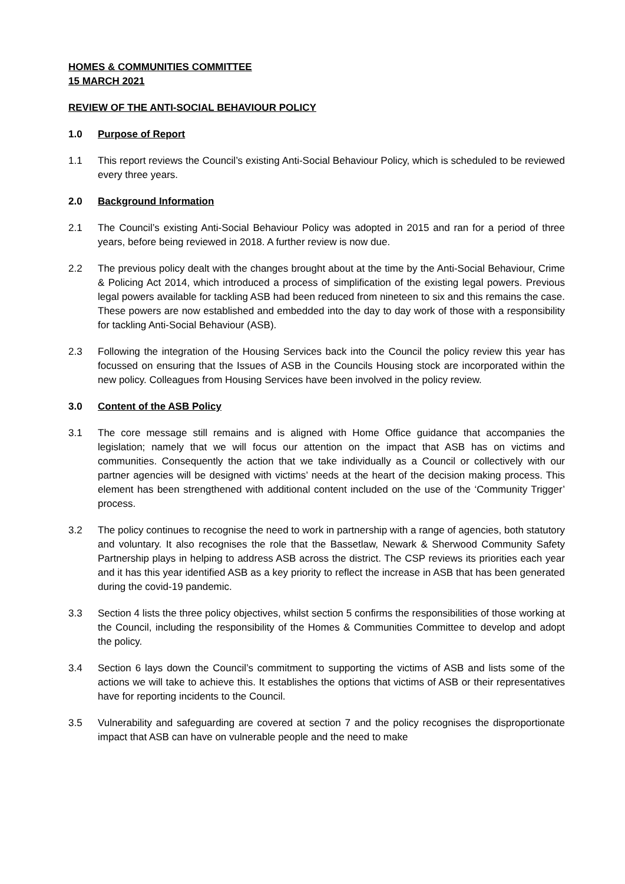HOMES & COMMUNITIES COMMITTEE
15 MARCH 2021
REVIEW OF THE ANTI-SOCIAL BEHAVIOUR POLICY
1.0 Purpose of Report
1.1 This report reviews the Council’s existing Anti-Social Behaviour Policy, which is scheduled to be reviewed every three years.
2.0 Background Information
2.1 The Council’s existing Anti-Social Behaviour Policy was adopted in 2015 and ran for a period of three years, before being reviewed in 2018. A further review is now due.
2.2 The previous policy dealt with the changes brought about at the time by the Anti-Social Behaviour, Crime & Policing Act 2014, which introduced a process of simplification of the existing legal powers. Previous legal powers available for tackling ASB had been reduced from nineteen to six and this remains the case. These powers are now established and embedded into the day to day work of those with a responsibility for tackling Anti-Social Behaviour (ASB).
2.3 Following the integration of the Housing Services back into the Council the policy review this year has focussed on ensuring that the Issues of ASB in the Councils Housing stock are incorporated within the new policy. Colleagues from Housing Services have been involved in the policy review.
3.0 Content of the ASB Policy
3.1 The core message still remains and is aligned with Home Office guidance that accompanies the legislation; namely that we will focus our attention on the impact that ASB has on victims and communities. Consequently the action that we take individually as a Council or collectively with our partner agencies will be designed with victims’ needs at the heart of the decision making process. This element has been strengthened with additional content included on the use of the ‘Community Trigger’ process.
3.2 The policy continues to recognise the need to work in partnership with a range of agencies, both statutory and voluntary. It also recognises the role that the Bassetlaw, Newark & Sherwood Community Safety Partnership plays in helping to address ASB across the district. The CSP reviews its priorities each year and it has this year identified ASB as a key priority to reflect the increase in ASB that has been generated during the covid-19 pandemic.
3.3 Section 4 lists the three policy objectives, whilst section 5 confirms the responsibilities of those working at the Council, including the responsibility of the Homes & Communities Committee to develop and adopt the policy.
3.4 Section 6 lays down the Council’s commitment to supporting the victims of ASB and lists some of the actions we will take to achieve this. It establishes the options that victims of ASB or their representatives have for reporting incidents to the Council.
3.5 Vulnerability and safeguarding are covered at section 7 and the policy recognises the disproportionate impact that ASB can have on vulnerable people and the need to make